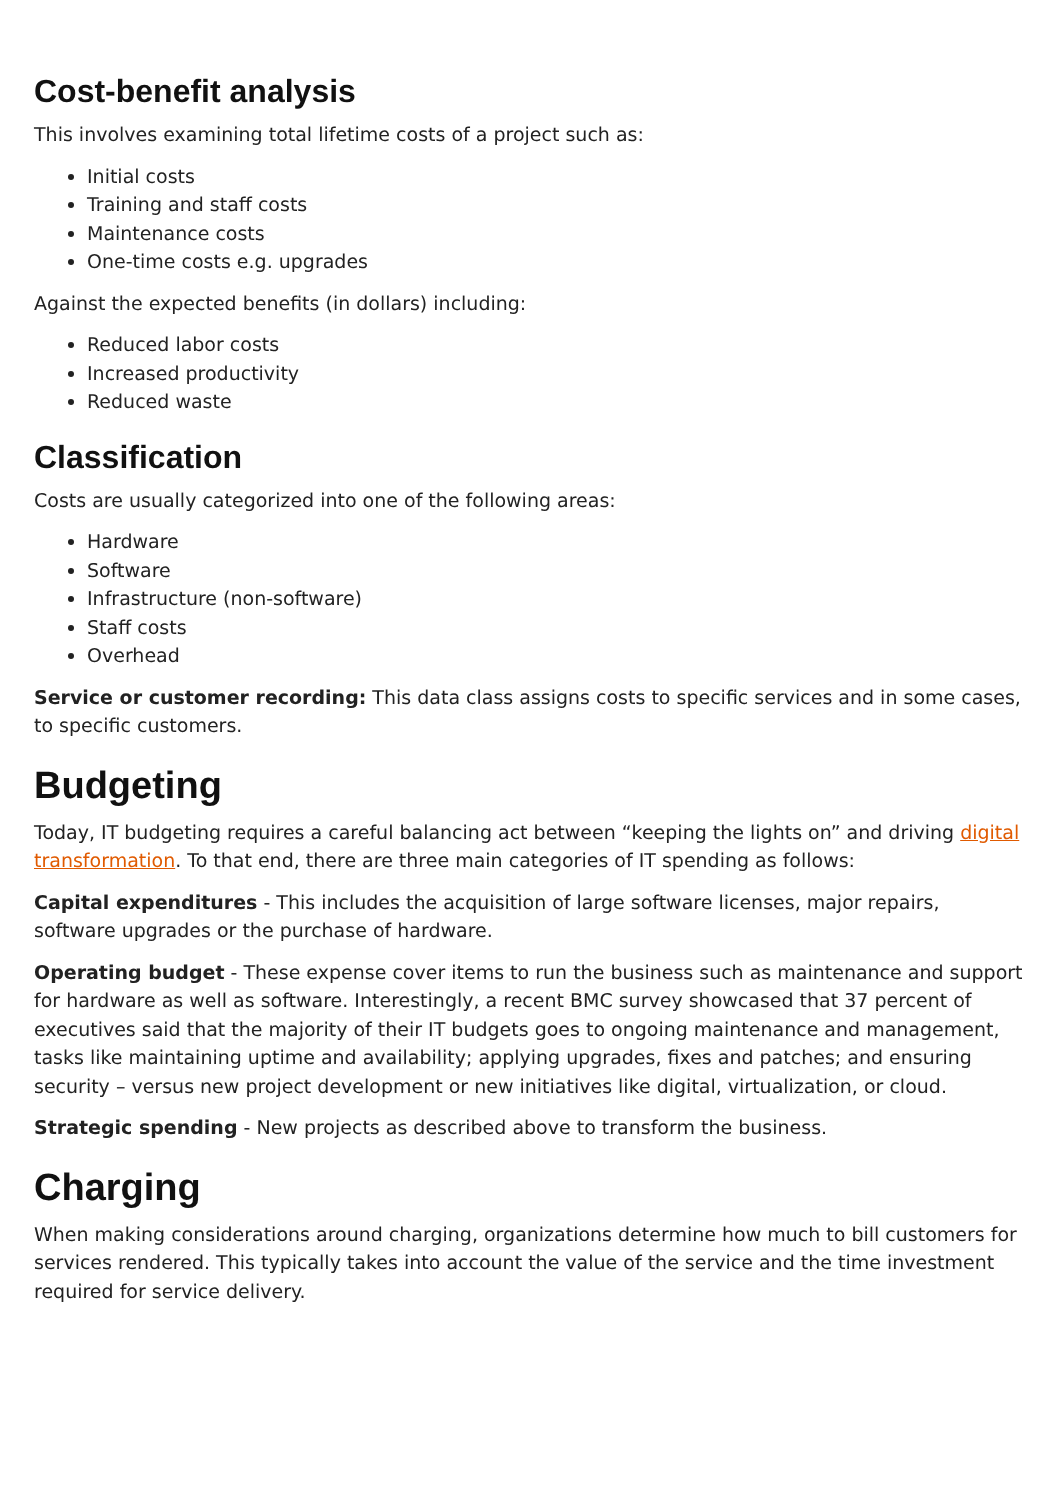Cost-benefit analysis
This involves examining total lifetime costs of a project such as:
Initial costs
Training and staff costs
Maintenance costs
One-time costs e.g. upgrades
Against the expected benefits (in dollars) including:
Reduced labor costs
Increased productivity
Reduced waste
Classification
Costs are usually categorized into one of the following areas:
Hardware
Software
Infrastructure (non-software)
Staff costs
Overhead
Service or customer recording: This data class assigns costs to specific services and in some cases, to specific customers.
Budgeting
Today, IT budgeting requires a careful balancing act between “keeping the lights on” and driving digital transformation. To that end, there are three main categories of IT spending as follows:
Capital expenditures - This includes the acquisition of large software licenses, major repairs, software upgrades or the purchase of hardware.
Operating budget - These expense cover items to run the business such as maintenance and support for hardware as well as software. Interestingly, a recent BMC survey showcased that 37 percent of executives said that the majority of their IT budgets goes to ongoing maintenance and management, tasks like maintaining uptime and availability; applying upgrades, fixes and patches; and ensuring security – versus new project development or new initiatives like digital, virtualization, or cloud.
Strategic spending - New projects as described above to transform the business.
Charging
When making considerations around charging, organizations determine how much to bill customers for services rendered. This typically takes into account the value of the service and the time investment required for service delivery.